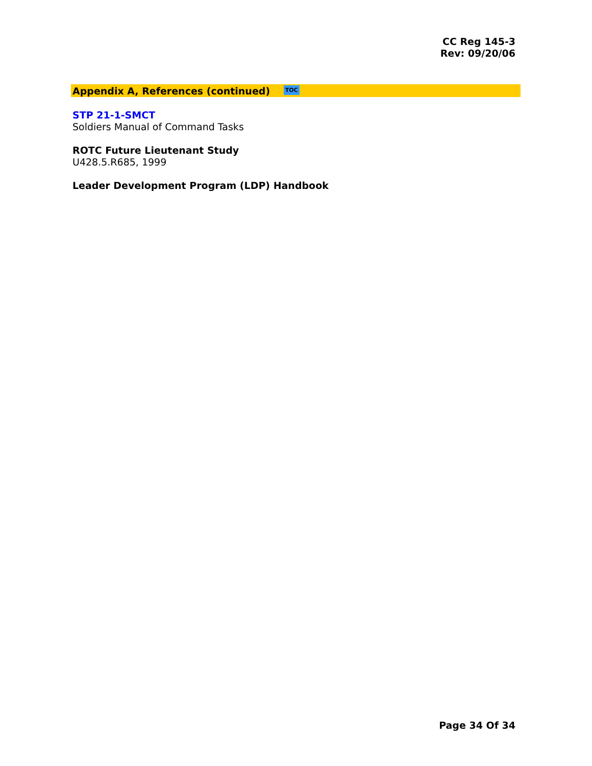CC Reg 145-3
Rev: 09/20/06
Appendix A, References (continued) TOC
STP 21-1-SMCT
Soldiers Manual of Command Tasks
ROTC Future Lieutenant Study
U428.5.R685, 1999
Leader Development Program (LDP) Handbook
Page 34 Of 34